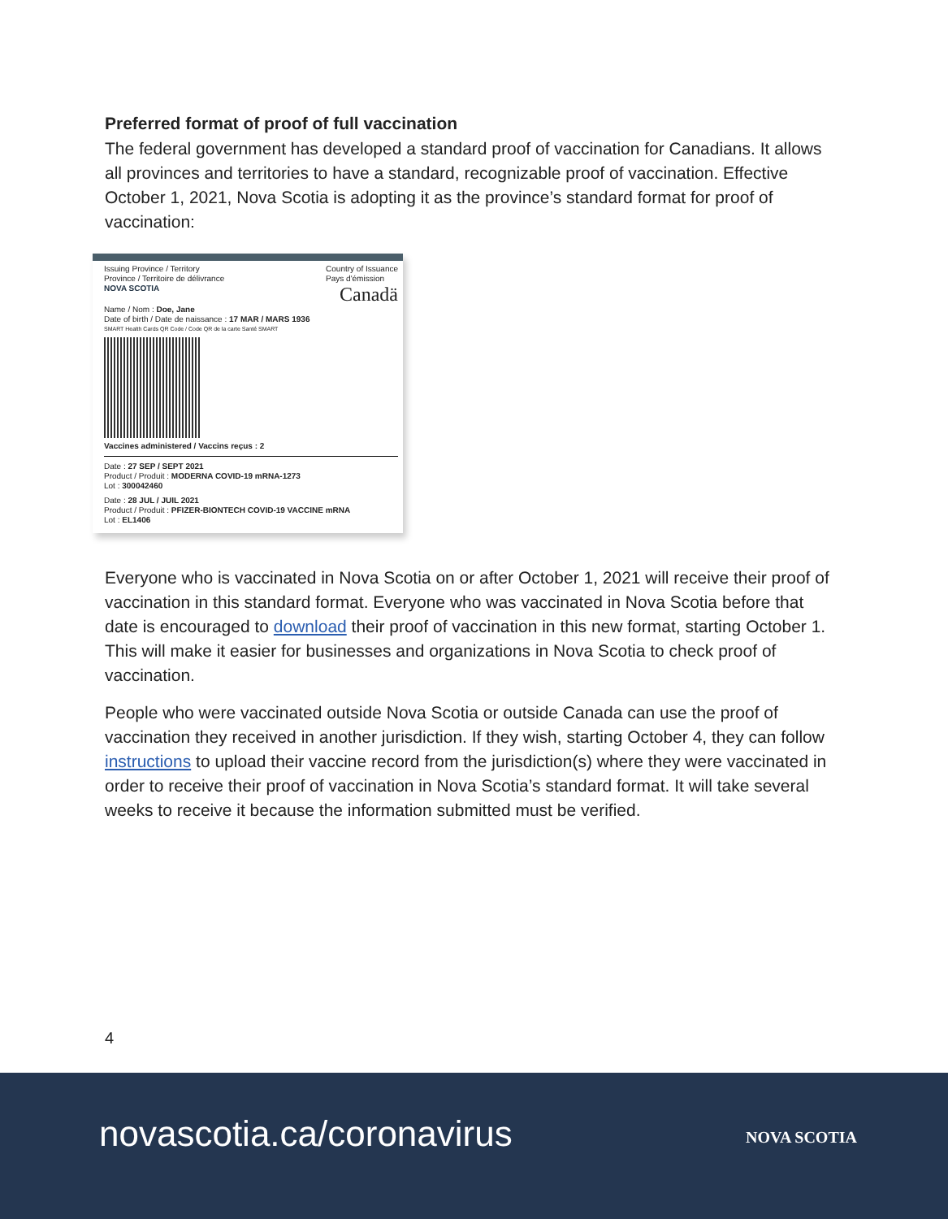Preferred format of proof of full vaccination
The federal government has developed a standard proof of vaccination for Canadians. It allows all provinces and territories to have a standard, recognizable proof of vaccination. Effective October 1, 2021, Nova Scotia is adopting it as the province’s standard format for proof of vaccination:
Issuing Province / Territory
Province / Territoire de délivrance
Country of Issuance
Pays d'émission
NOVA SCOTIA
Canadä
Name / Nom : Doe, Jane
Date of birth / Date de naissance : 17 MAR / MARS 1936
SMART Health Cards QR Code / Code QR de la carte Santé SMART
Vaccines administered / Vaccins reçus : 2
Date : 27 SEP / SEPT 2021
Product / Produit : MODERNA COVID-19 mRNA-1273
Lot : 300042460
Date : 28 JUL / JUIL 2021
Product / Produit : PFIZER-BIONTECH COVID-19 VACCINE mRNA
Lot : EL1406
Everyone who is vaccinated in Nova Scotia on or after October 1, 2021 will receive their proof of vaccination in this standard format. Everyone who was vaccinated in Nova Scotia before that date is encouraged to download their proof of vaccination in this new format, starting October 1. This will make it easier for businesses and organizations in Nova Scotia to check proof of vaccination.
People who were vaccinated outside Nova Scotia or outside Canada can use the proof of vaccination they received in another jurisdiction. If they wish, starting October 4, they can follow instructions to upload their vaccine record from the jurisdiction(s) where they were vaccinated in order to receive their proof of vaccination in Nova Scotia’s standard format. It will take several weeks to receive it because the information submitted must be verified.
4
novascotia.ca/coronavirus NOVA SCOTIA